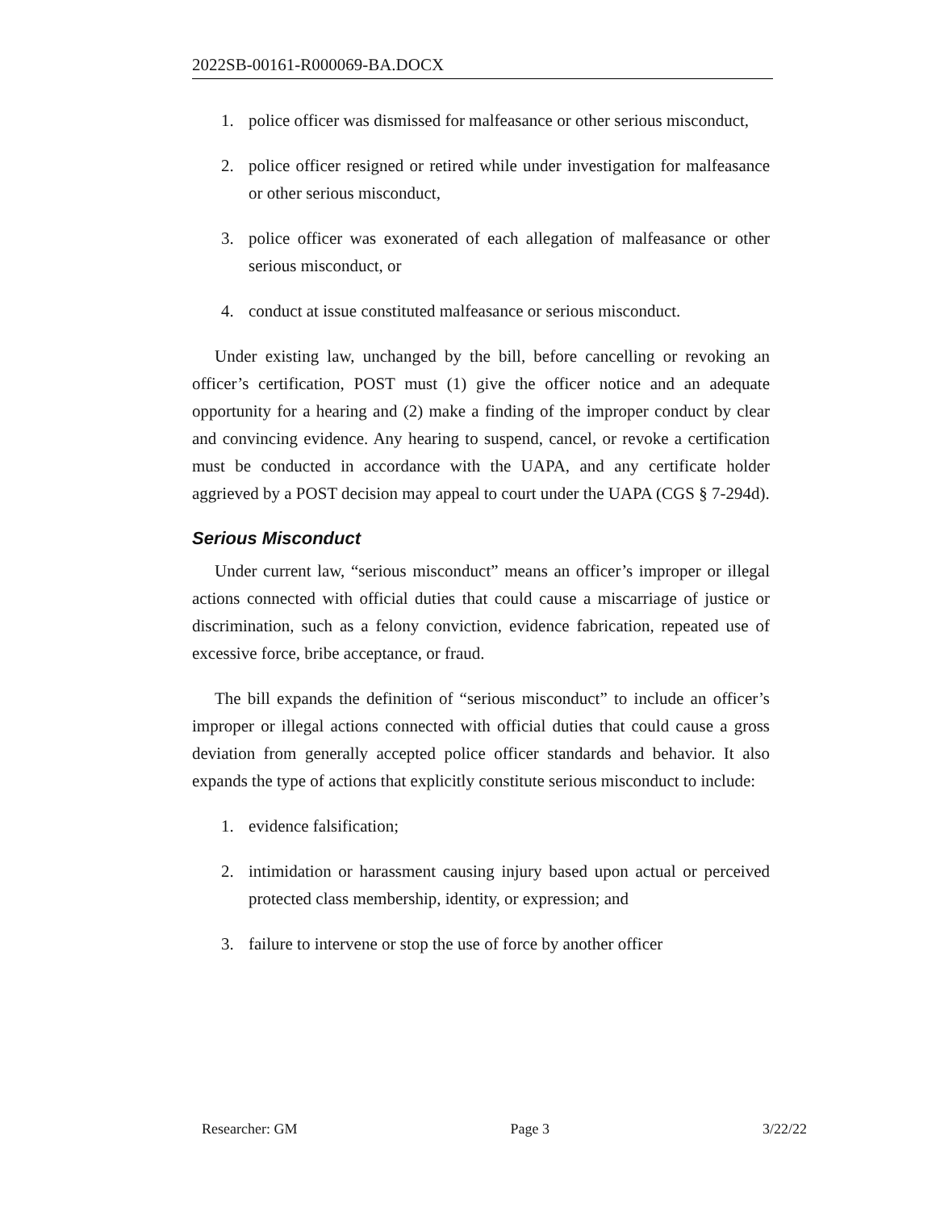2022SB-00161-R000069-BA.DOCX
1. police officer was dismissed for malfeasance or other serious misconduct,
2. police officer resigned or retired while under investigation for malfeasance or other serious misconduct,
3. police officer was exonerated of each allegation of malfeasance or other serious misconduct, or
4. conduct at issue constituted malfeasance or serious misconduct.
Under existing law, unchanged by the bill, before cancelling or revoking an officer’s certification, POST must (1) give the officer notice and an adequate opportunity for a hearing and (2) make a finding of the improper conduct by clear and convincing evidence. Any hearing to suspend, cancel, or revoke a certification must be conducted in accordance with the UAPA, and any certificate holder aggrieved by a POST decision may appeal to court under the UAPA (CGS § 7-294d).
Serious Misconduct
Under current law, “serious misconduct” means an officer’s improper or illegal actions connected with official duties that could cause a miscarriage of justice or discrimination, such as a felony conviction, evidence fabrication, repeated use of excessive force, bribe acceptance, or fraud.
The bill expands the definition of “serious misconduct” to include an officer’s improper or illegal actions connected with official duties that could cause a gross deviation from generally accepted police officer standards and behavior. It also expands the type of actions that explicitly constitute serious misconduct to include:
1. evidence falsification;
2. intimidation or harassment causing injury based upon actual or perceived protected class membership, identity, or expression; and
3. failure to intervene or stop the use of force by another officer
Researcher: GM Page 3 3/22/22